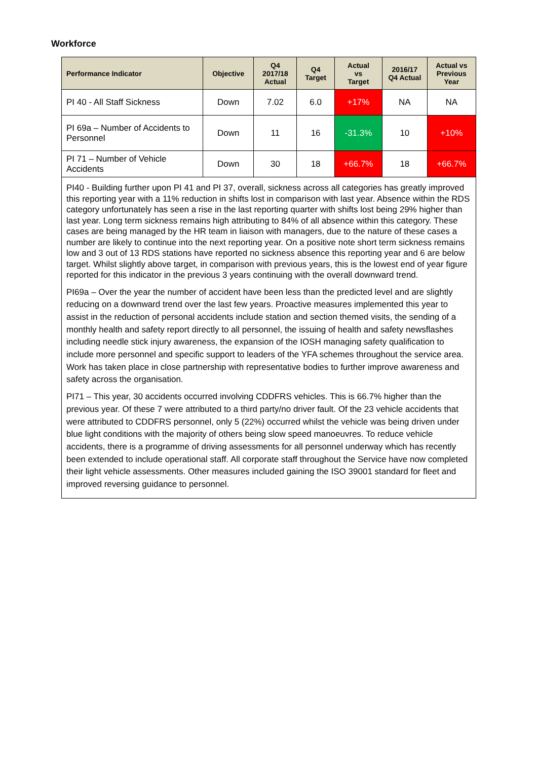Workforce
| Performance Indicator | Objective | Q4 2017/18 Actual | Q4 Target | Actual vs Target | 2016/17 Q4 Actual | Actual vs Previous Year |
| --- | --- | --- | --- | --- | --- | --- |
| PI 40 - All Staff Sickness | Down | 7.02 | 6.0 | +17% | NA | NA |
| PI 69a – Number of Accidents to Personnel | Down | 11 | 16 | -31.3% | 10 | +10% |
| PI 71 – Number of Vehicle Accidents | Down | 30 | 18 | +66.7% | 18 | +66.7% |
| PI40 - Building further upon PI 41 and PI 37, overall, sickness across all categories has greatly improved this reporting year with a 11% reduction in shifts lost in comparison with last year. Absence within the RDS category unfortunately has seen a rise in the last reporting quarter with shifts lost being 29% higher than last year. Long term sickness remains high attributing to 84% of all absence within this category. These cases are being managed by the HR team in liaison with managers, due to the nature of these cases a number are likely to continue into the next reporting year. On a positive note short term sickness remains low and 3 out of 13 RDS stations have reported no sickness absence this reporting year and 6 are below target. Whilst slightly above target, in comparison with previous years, this is the lowest end of year figure reported for this indicator in the previous 3 years continuing with the overall downward trend. PI69a – Over the year the number of accident have been less than the predicted level and are slightly reducing on a downward trend over the last few years. Proactive measures implemented this year to assist in the reduction of personal accidents include station and section themed visits, the sending of a monthly health and safety report directly to all personnel, the issuing of health and safety newsflashes including needle stick injury awareness, the expansion of the IOSH managing safety qualification to include more personnel and specific support to leaders of the YFA schemes throughout the service area. Work has taken place in close partnership with representative bodies to further improve awareness and safety across the organisation. PI71 – This year, 30 accidents occurred involving CDDFRS vehicles. This is 66.7% higher than the previous year. Of these 7 were attributed to a third party/no driver fault. Of the 23 vehicle accidents that were attributed to CDDFRS personnel, only 5 (22%) occurred whilst the vehicle was being driven under blue light conditions with the majority of others being slow speed manoeuvres. To reduce vehicle accidents, there is a programme of driving assessments for all personnel underway which has recently been extended to include operational staff. All corporate staff throughout the Service have now completed their light vehicle assessments. Other measures included gaining the ISO 39001 standard for fleet and improved reversing guidance to personnel. | | | | | | |